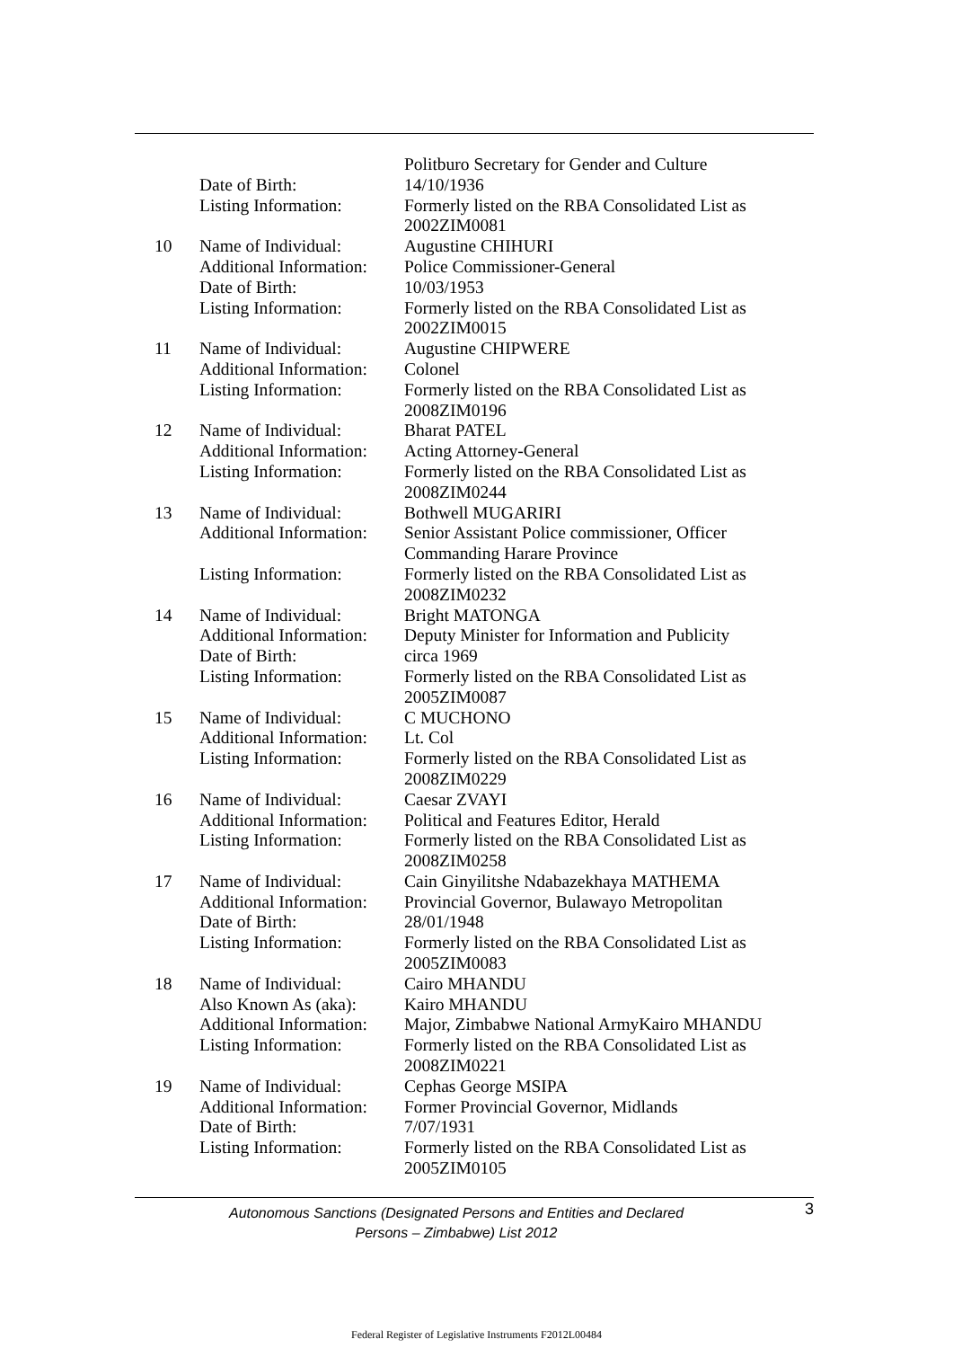| | | Politburo Secretary for Gender and Culture |
| | Date of Birth: | 14/10/1936 |
| | Listing Information: | Formerly listed on the RBA Consolidated List as 2002ZIM0081 |
| 10 | Name of Individual: | Augustine CHIHURI |
| | Additional Information: | Police Commissioner-General |
| | Date of Birth: | 10/03/1953 |
| | Listing Information: | Formerly listed on the RBA Consolidated List as 2002ZIM0015 |
| 11 | Name of Individual: | Augustine CHIPWERE |
| | Additional Information: | Colonel |
| | Listing Information: | Formerly listed on the RBA Consolidated List as 2008ZIM0196 |
| 12 | Name of Individual: | Bharat PATEL |
| | Additional Information: | Acting Attorney-General |
| | Listing Information: | Formerly listed on the RBA Consolidated List as 2008ZIM0244 |
| 13 | Name of Individual: | Bothwell MUGARIRI |
| | Additional Information: | Senior Assistant Police commissioner, Officer Commanding Harare Province |
| | Listing Information: | Formerly listed on the RBA Consolidated List as 2008ZIM0232 |
| 14 | Name of Individual: | Bright MATONGA |
| | Additional Information: | Deputy Minister for Information and Publicity |
| | Date of Birth: | circa 1969 |
| | Listing Information: | Formerly listed on the RBA Consolidated List as 2005ZIM0087 |
| 15 | Name of Individual: | C MUCHONO |
| | Additional Information: | Lt. Col |
| | Listing Information: | Formerly listed on the RBA Consolidated List as 2008ZIM0229 |
| 16 | Name of Individual: | Caesar ZVAYI |
| | Additional Information: | Political and Features Editor, Herald |
| | Listing Information: | Formerly listed on the RBA Consolidated List as 2008ZIM0258 |
| 17 | Name of Individual: | Cain Ginyilitshe Ndabazekhaya MATHEMA |
| | Additional Information: | Provincial Governor, Bulawayo Metropolitan |
| | Date of Birth: | 28/01/1948 |
| | Listing Information: | Formerly listed on the RBA Consolidated List as 2005ZIM0083 |
| 18 | Name of Individual: | Cairo MHANDU |
| | Also Known As (aka): | Kairo MHANDU |
| | Additional Information: | Major, Zimbabwe National ArmyKairo MHANDU |
| | Listing Information: | Formerly listed on the RBA Consolidated List as 2008ZIM0221 |
| 19 | Name of Individual: | Cephas George MSIPA |
| | Additional Information: | Former Provincial Governor, Midlands |
| | Date of Birth: | 7/07/1931 |
| | Listing Information: | Formerly listed on the RBA Consolidated List as 2005ZIM0105 |
Autonomous Sanctions (Designated Persons and Entities and Declared
Persons – Zimbabwe) List 2012
3
Federal Register of Legislative Instruments F2012L00484